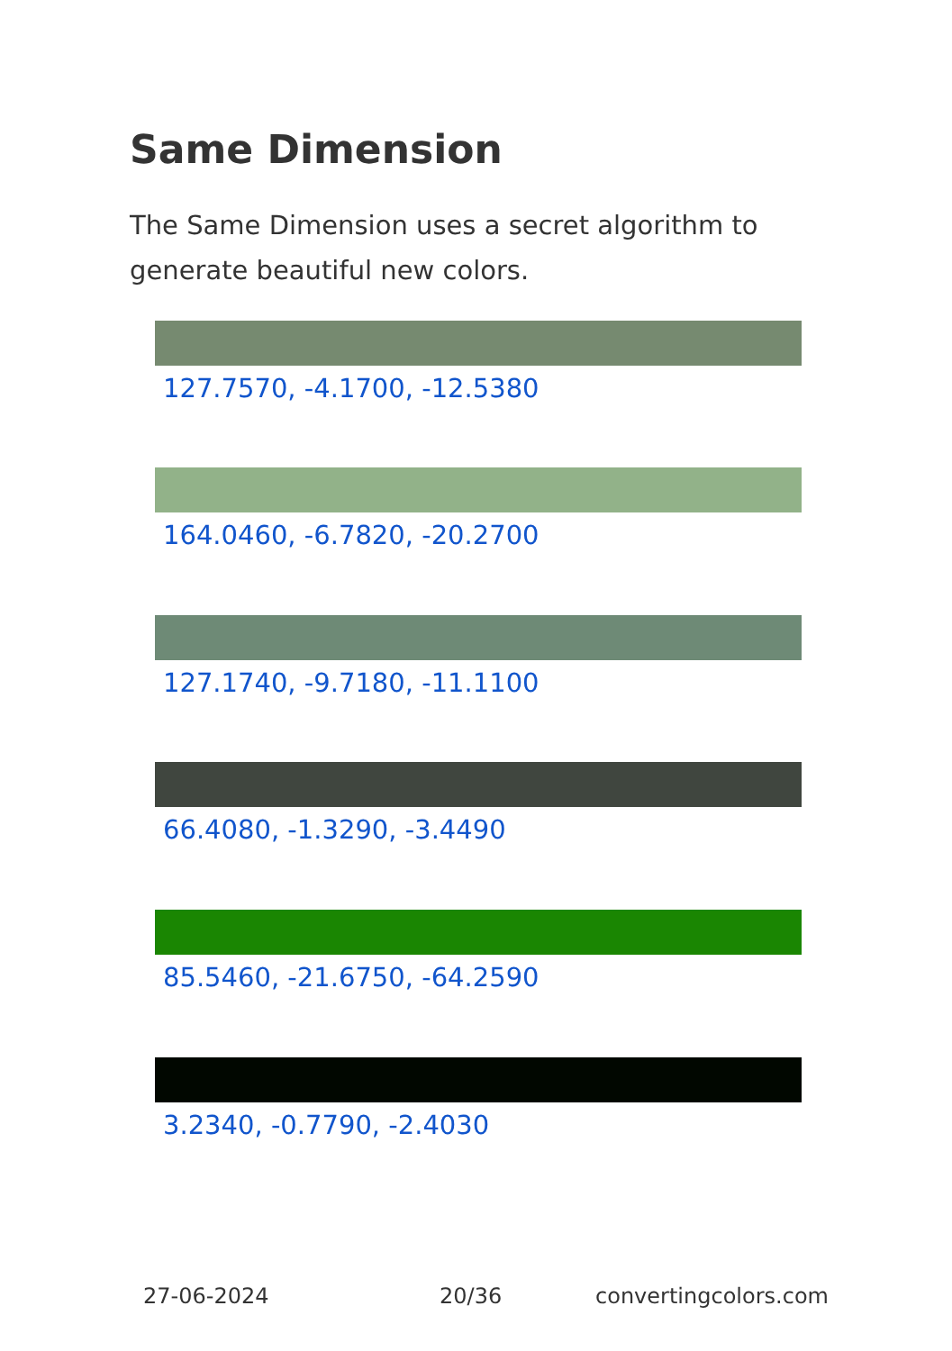Same Dimension
The Same Dimension uses a secret algorithm to generate beautiful new colors.
127.7570, -4.1700, -12.5380
164.0460, -6.7820, -20.2700
127.1740, -9.7180, -11.1100
66.4080, -1.3290, -3.4490
85.5460, -21.6750, -64.2590
3.2340, -0.7790, -2.4030
27-06-2024 20/36 convertingcolors.com